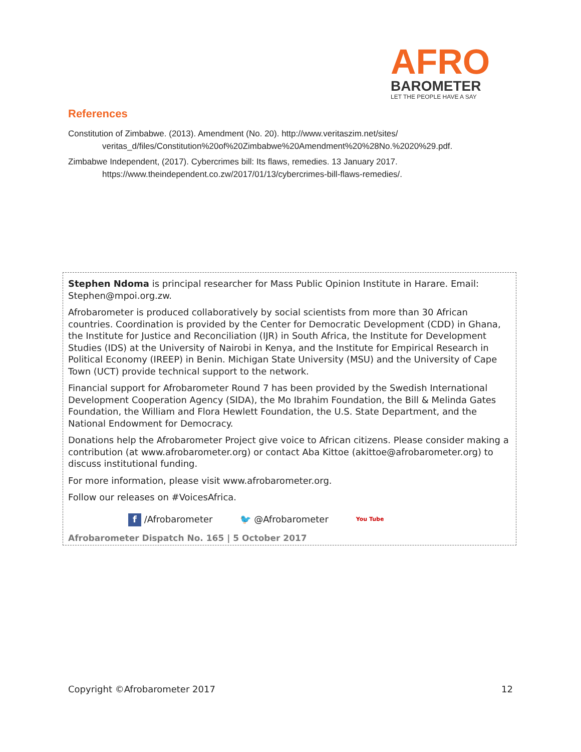AFRO
BAROMETER
LET THE PEOPLE HAVE A SAY
References
Constitution of Zimbabwe. (2013). Amendment (No. 20). http://www.veritaszim.net/sites/ veritas_d/files/Constitution%20of%20Zimbabwe%20Amendment%20%28No.%2020%29.pdf.
Zimbabwe Independent, (2017). Cybercrimes bill: Its flaws, remedies. 13 January 2017. https://www.theindependent.co.zw/2017/01/13/cybercrimes-bill-flaws-remedies/.
Stephen Ndoma is principal researcher for Mass Public Opinion Institute in Harare. Email: Stephen@mpoi.org.zw.
Afrobarometer is produced collaboratively by social scientists from more than 30 African countries. Coordination is provided by the Center for Democratic Development (CDD) in Ghana, the Institute for Justice and Reconciliation (IJR) in South Africa, the Institute for Development Studies (IDS) at the University of Nairobi in Kenya, and the Institute for Empirical Research in Political Economy (IREEP) in Benin. Michigan State University (MSU) and the University of Cape Town (UCT) provide technical support to the network.
Financial support for Afrobarometer Round 7 has been provided by the Swedish International Development Cooperation Agency (SIDA), the Mo Ibrahim Foundation, the Bill & Melinda Gates Foundation, the William and Flora Hewlett Foundation, the U.S. State Department, and the National Endowment for Democracy.
Donations help the Afrobarometer Project give voice to African citizens. Please consider making a contribution (at www.afrobarometer.org) or contact Aba Kittoe (akittoe@afrobarometer.org) to discuss institutional funding.
For more information, please visit www.afrobarometer.org.
Follow our releases on #VoicesAfrica.
f /Afrobarometer 🐦 @Afrobarometer You Tube
Afrobarometer Dispatch No. 165 | 5 October 2017
Copyright ©Afrobarometer 2017 12